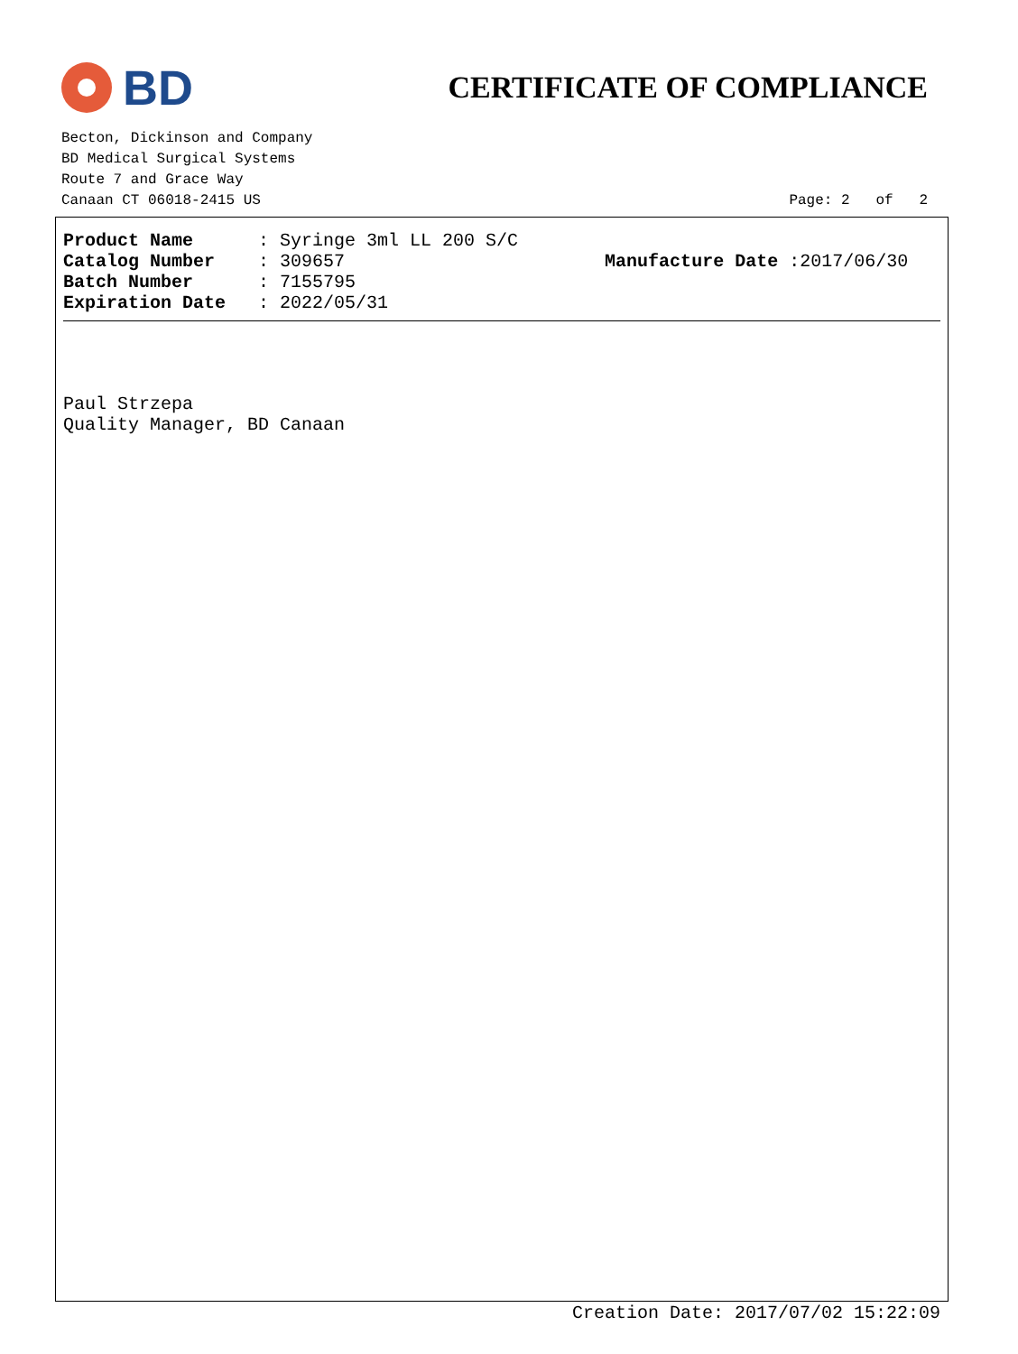BD
CERTIFICATE OF COMPLIANCE
Becton, Dickinson and Company
BD Medical Surgical Systems
Route 7 and Grace Way
Canaan CT 06018-2415 US Page: 2 of 2
| Product Name | : Syringe 3ml LL 200 S/C | |
| Catalog Number | : 309657 | Manufacture Date :2017/06/30 |
| Batch Number | : 7155795 | |
| Expiration Date | : 2022/05/31 | |
Paul Strzepa
Quality Manager, BD Canaan
Creation Date: 2017/07/02 15:22:09